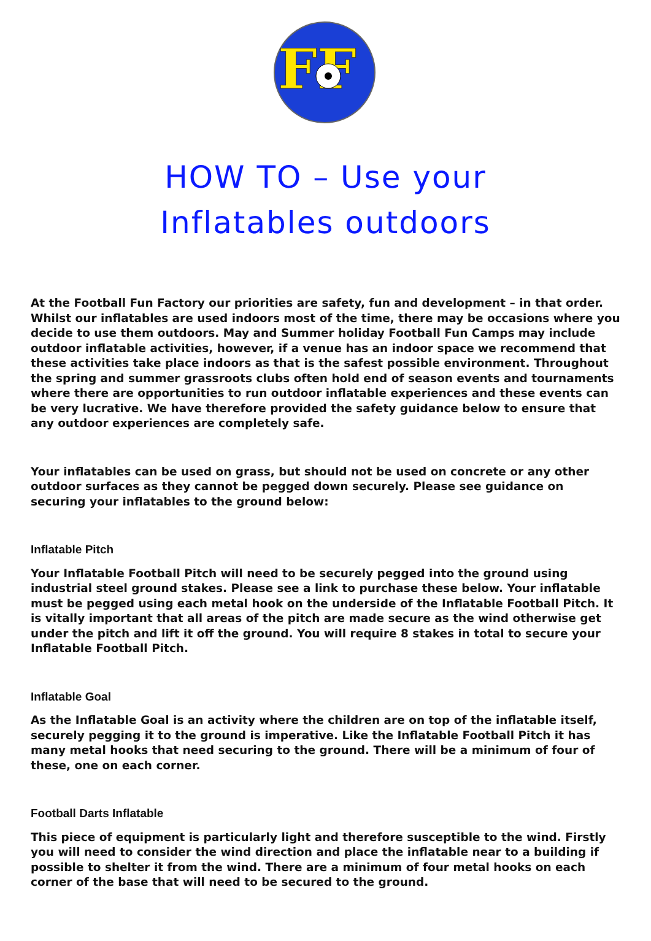FF
HOW TO – Use your
Inflatables outdoors
At the Football Fun Factory our priorities are safety, fun and development – in that order. Whilst our inflatables are used indoors most of the time, there may be occasions where you decide to use them outdoors. May and Summer holiday Football Fun Camps may include outdoor inflatable activities, however, if a venue has an indoor space we recommend that these activities take place indoors as that is the safest possible environment. Throughout the spring and summer grassroots clubs often hold end of season events and tournaments where there are opportunities to run outdoor inflatable experiences and these events can be very lucrative. We have therefore provided the safety guidance below to ensure that any outdoor experiences are completely safe.
Your inflatables can be used on grass, but should not be used on concrete or any other outdoor surfaces as they cannot be pegged down securely. Please see guidance on securing your inflatables to the ground below:
Inflatable Pitch
Your Inflatable Football Pitch will need to be securely pegged into the ground using industrial steel ground stakes. Please see a link to purchase these below. Your inflatable must be pegged using each metal hook on the underside of the Inflatable Football Pitch. It is vitally important that all areas of the pitch are made secure as the wind otherwise get under the pitch and lift it off the ground. You will require 8 stakes in total to secure your Inflatable Football Pitch.
Inflatable Goal
As the Inflatable Goal is an activity where the children are on top of the inflatable itself, securely pegging it to the ground is imperative. Like the Inflatable Football Pitch it has many metal hooks that need securing to the ground. There will be a minimum of four of these, one on each corner.
Football Darts Inflatable
This piece of equipment is particularly light and therefore susceptible to the wind. Firstly you will need to consider the wind direction and place the inflatable near to a building if possible to shelter it from the wind. There are a minimum of four metal hooks on each corner of the base that will need to be secured to the ground.